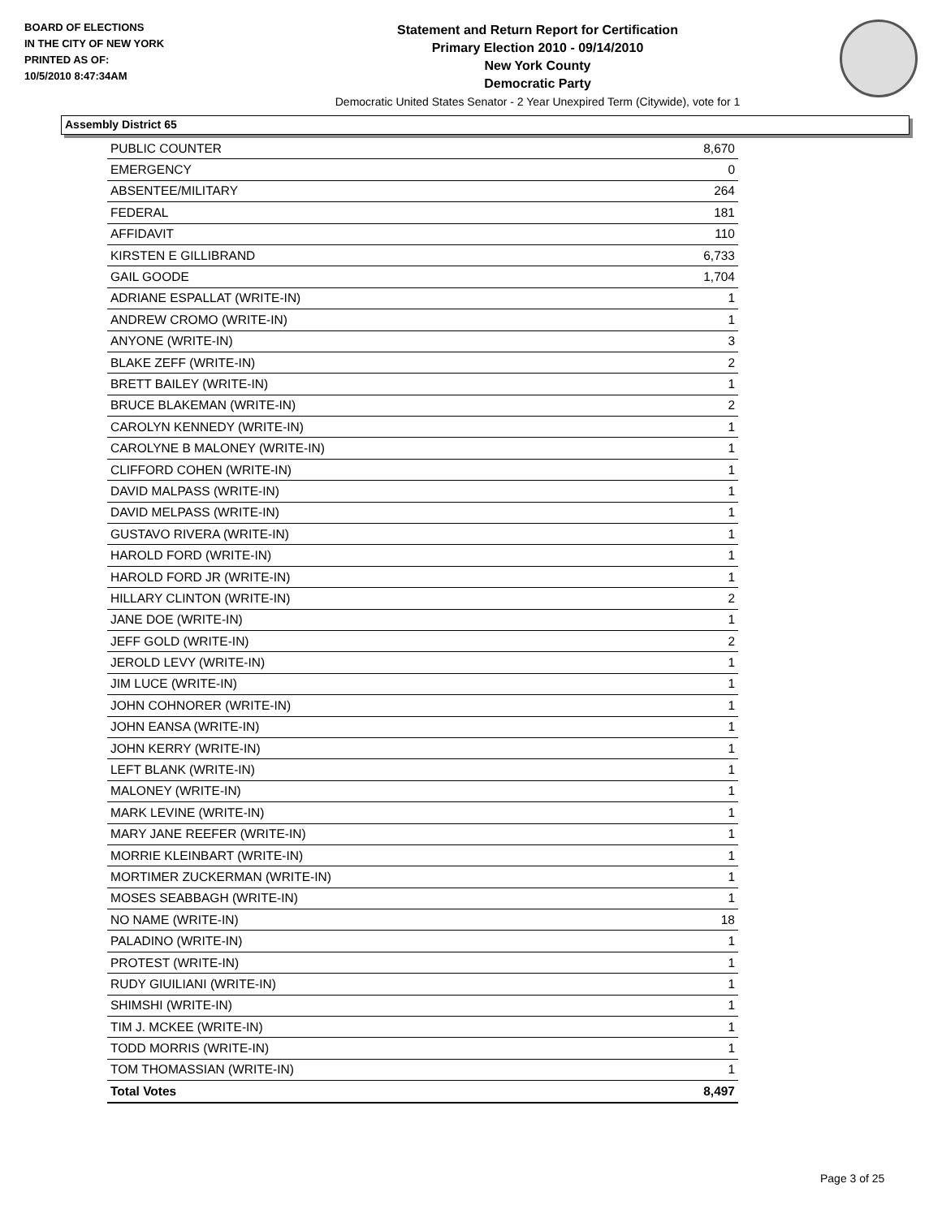BOARD OF ELECTIONS
IN THE CITY OF NEW YORK
PRINTED AS OF:
10/5/2010 8:47:34AM
Statement and Return Report for Certification
Primary Election 2010 - 09/14/2010
New York County
Democratic Party
Democratic United States Senator - 2 Year Unexpired Term (Citywide), vote for 1
Assembly District 65
| PUBLIC COUNTER | 8,670 |
| EMERGENCY | 0 |
| ABSENTEE/MILITARY | 264 |
| FEDERAL | 181 |
| AFFIDAVIT | 110 |
| KIRSTEN E GILLIBRAND | 6,733 |
| GAIL GOODE | 1,704 |
| ADRIANE ESPALLAT (WRITE-IN) | 1 |
| ANDREW CROMO (WRITE-IN) | 1 |
| ANYONE (WRITE-IN) | 3 |
| BLAKE ZEFF (WRITE-IN) | 2 |
| BRETT BAILEY (WRITE-IN) | 1 |
| BRUCE BLAKEMAN (WRITE-IN) | 2 |
| CAROLYN KENNEDY (WRITE-IN) | 1 |
| CAROLYNE B MALONEY (WRITE-IN) | 1 |
| CLIFFORD COHEN (WRITE-IN) | 1 |
| DAVID MALPASS (WRITE-IN) | 1 |
| DAVID MELPASS (WRITE-IN) | 1 |
| GUSTAVO RIVERA (WRITE-IN) | 1 |
| HAROLD FORD (WRITE-IN) | 1 |
| HAROLD FORD JR (WRITE-IN) | 1 |
| HILLARY CLINTON (WRITE-IN) | 2 |
| JANE DOE (WRITE-IN) | 1 |
| JEFF GOLD (WRITE-IN) | 2 |
| JEROLD LEVY (WRITE-IN) | 1 |
| JIM LUCE (WRITE-IN) | 1 |
| JOHN COHNORER (WRITE-IN) | 1 |
| JOHN EANSA (WRITE-IN) | 1 |
| JOHN KERRY (WRITE-IN) | 1 |
| LEFT BLANK (WRITE-IN) | 1 |
| MALONEY (WRITE-IN) | 1 |
| MARK LEVINE (WRITE-IN) | 1 |
| MARY JANE REEFER (WRITE-IN) | 1 |
| MORRIE KLEINBART (WRITE-IN) | 1 |
| MORTIMER ZUCKERMAN (WRITE-IN) | 1 |
| MOSES SEABBAGH (WRITE-IN) | 1 |
| NO NAME (WRITE-IN) | 18 |
| PALADINO (WRITE-IN) | 1 |
| PROTEST (WRITE-IN) | 1 |
| RUDY GIUILIANI (WRITE-IN) | 1 |
| SHIMSHI (WRITE-IN) | 1 |
| TIM J. MCKEE (WRITE-IN) | 1 |
| TODD MORRIS (WRITE-IN) | 1 |
| TOM THOMASSIAN (WRITE-IN) | 1 |
| Total Votes | 8,497 |
Page 3 of 25